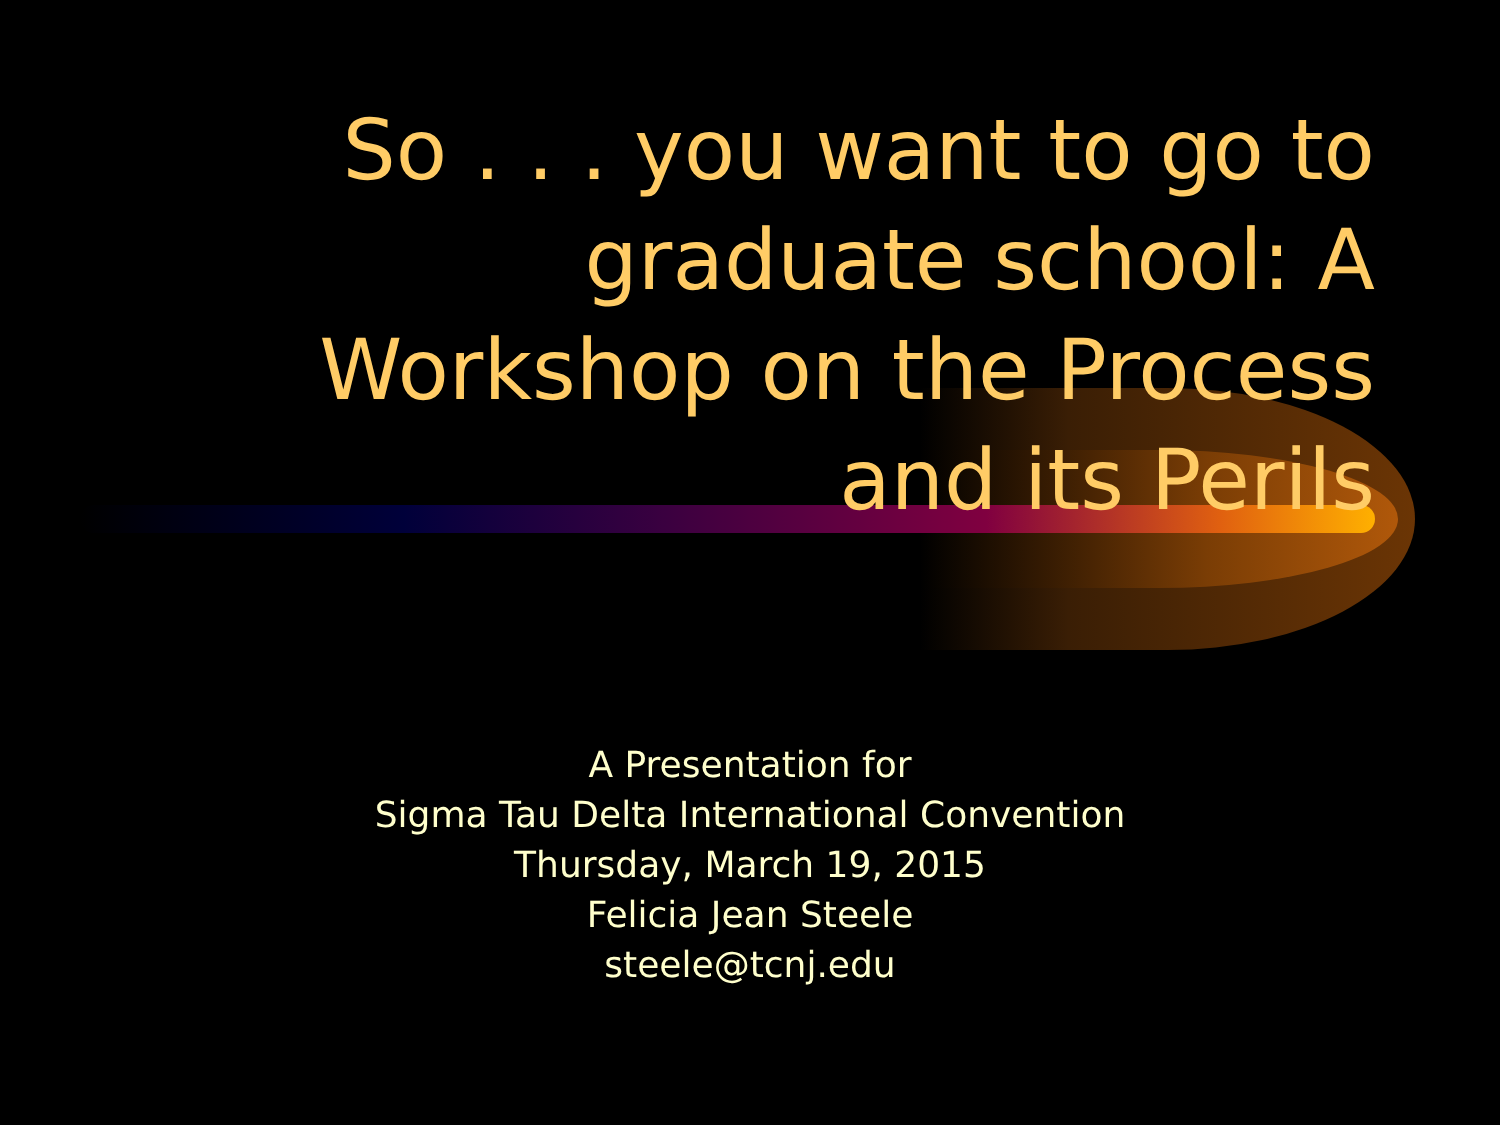So . . . you want to go to graduate school: A Workshop on the Process and its Perils
A Presentation for
Sigma Tau Delta International Convention
Thursday, March 19, 2015
Felicia Jean Steele
steele@tcnj.edu